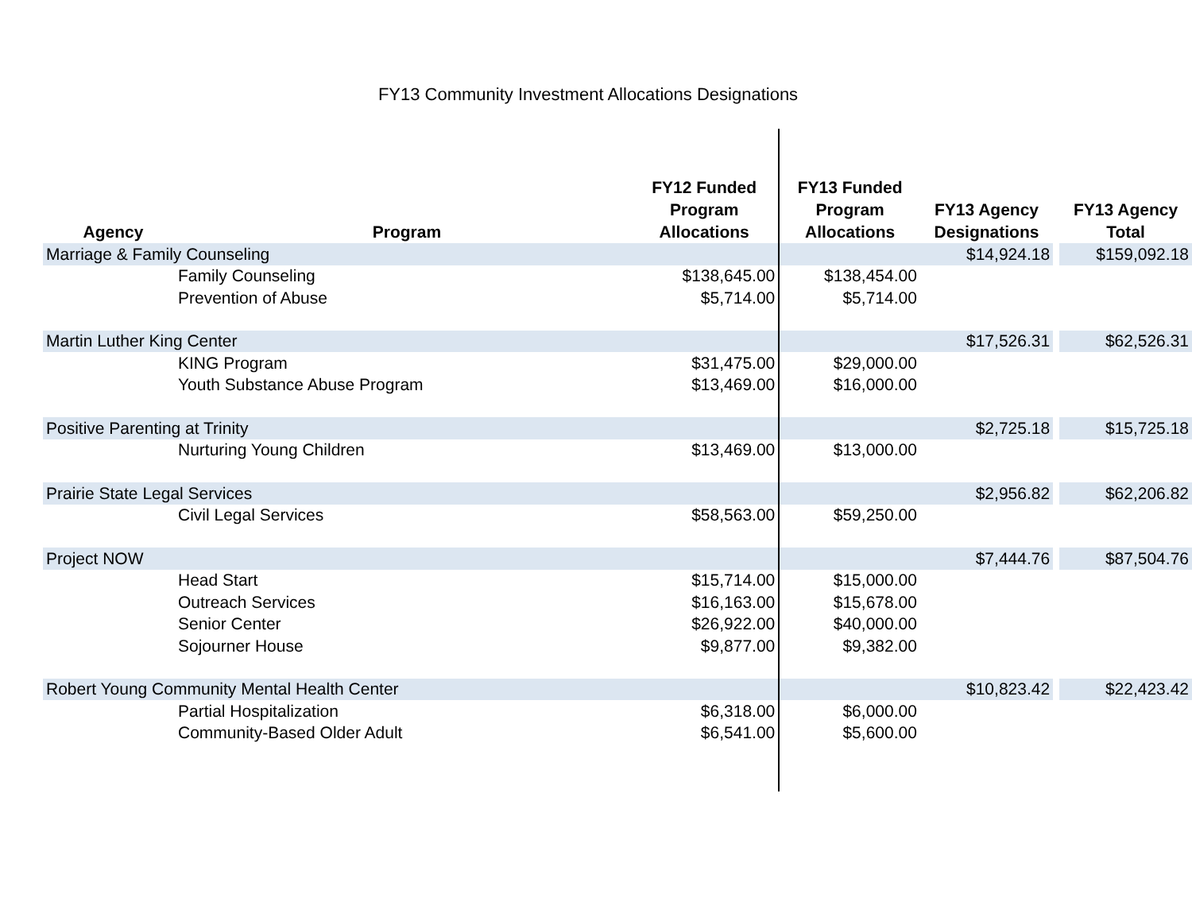FY13 Community Investment Allocations Designations
| Agency | Program | FY12 Funded Program Allocations | FY13 Funded Program Allocations | FY13 Agency Designations | | FY13 Agency Total |
| --- | --- | --- | --- | --- | --- | --- |
| Marriage & Family Counseling | | | | $14,924.18 | | $159,092.18 |
| Family Counseling | | $138,645.00 | $138,454.00 | | | |
| Prevention of Abuse | | $5,714.00 | $5,714.00 | | | |
| Martin Luther King Center | | | | $17,526.31 | | $62,526.31 |
| KING Program | | $31,475.00 | $29,000.00 | | | |
| Youth Substance Abuse Program | | $13,469.00 | $16,000.00 | | | |
| Positive Parenting at Trinity | | | | $2,725.18 | | $15,725.18 |
| Nurturing Young Children | | $13,469.00 | $13,000.00 | | | |
| Prairie State Legal Services | | | | $2,956.82 | | $62,206.82 |
| Civil Legal Services | | $58,563.00 | $59,250.00 | | | |
| Project NOW | | | | $7,444.76 | | $87,504.76 |
| Head Start | | $15,714.00 | $15,000.00 | | | |
| Outreach Services | | $16,163.00 | $15,678.00 | | | |
| Senior Center | | $26,922.00 | $40,000.00 | | | |
| Sojourner House | | $9,877.00 | $9,382.00 | | | |
| Robert Young Community Mental Health Center | | | | $10,823.42 | | $22,423.42 |
| Partial Hospitalization | | $6,318.00 | $6,000.00 | | | |
| Community-Based Older Adult | | $6,541.00 | $5,600.00 | | | |